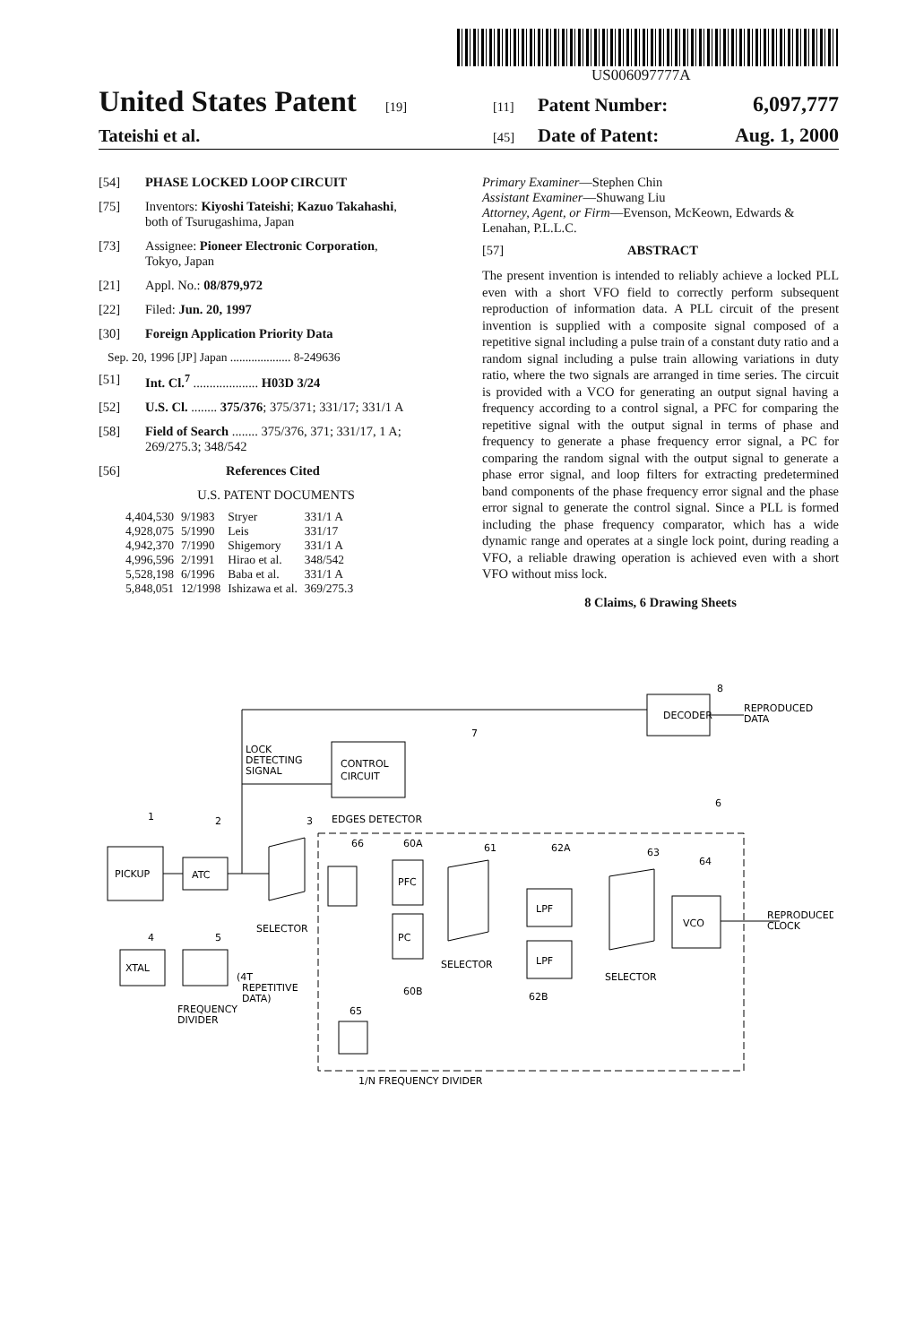US006097777A
United States Patent [19] [11] Patent Number: 6,097,777
Tateishi et al. [45] Date of Patent: Aug. 1, 2000
[54] PHASE LOCKED LOOP CIRCUIT
[75] Inventors: Kiyoshi Tateishi; Kazuo Takahashi,
both of Tsurugashima, Japan
[73] Assignee: Pioneer Electronic Corporation,
Tokyo, Japan
[21] Appl. No.: 08/879,972
[22] Filed: Jun. 20, 1997
[30] Foreign Application Priority Data
Sep. 20, 1996 [JP] Japan .................... 8-249636
[51] Int. Cl.<sup>7</sup> .................... H03D 3/24
[52] U.S. Cl. ........ 375/376; 375/371; 331/17; 331/1 A
[58] Field of Search ........ 375/376, 371; 331/17, 1 A; 269/275.3; 348/542
[56] References Cited
U.S. PATENT DOCUMENTS
| 4,404,530 | 9/1983 | Stryer | 331/1 A |
| 4,928,075 | 5/1990 | Leis | 331/17 |
| 4,942,370 | 7/1990 | Shigemory | 331/1 A |
| 4,996,596 | 2/1991 | Hirao et al. | 348/542 |
| 5,528,198 | 6/1996 | Baba et al. | 331/1 A |
| 5,848,051 | 12/1998 | Ishizawa et al. | 369/275.3 |
Primary Examiner—Stephen Chin
Assistant Examiner—Shuwang Liu
Attorney, Agent, or Firm—Evenson, McKeown, Edwards & Lenahan, P.L.L.C.
[57] ABSTRACT
The present invention is intended to reliably achieve a locked PLL even with a short VFO field to correctly perform subsequent reproduction of information data. A PLL circuit of the present invention is supplied with a composite signal composed of a repetitive signal including a pulse train of a constant duty ratio and a random signal including a pulse train allowing variations in duty ratio, where the two signals are arranged in time series. The circuit is provided with a VCO for generating an output signal having a frequency according to a control signal, a PFC for comparing the repetitive signal with the output signal in terms of phase and frequency to generate a phase frequency error signal, a PC for comparing the random signal with the output signal to generate a phase error signal, and loop filters for extracting predetermined band components of the phase frequency error signal and the phase error signal to generate the control signal. Since a PLL is formed including the phase frequency comparator, which has a wide dynamic range and operates at a single lock point, during reading a VFO, a reliable drawing operation is achieved even with a short VFO without miss lock.
8 Claims, 6 Drawing Sheets
DECODER
REPRODUCED
DATA
LOCK
DETECTING
SIGNAL
CONTROL
CIRCUIT
7
8
PICKUP
ATC
XTAL
EDGES DETECTOR
PFC
PC
LPF
LPF
VCO
SELECTOR
SELECTOR
SELECTOR
FREQUENCY
DIVIDER
(4T
REPETITIVE
DATA)
REPRODUCED
CLOCK
1/N FREQUENCY DIVIDER
1
2
4
5
3
66
60A
61
62A
63
64
6
60B
65
62B